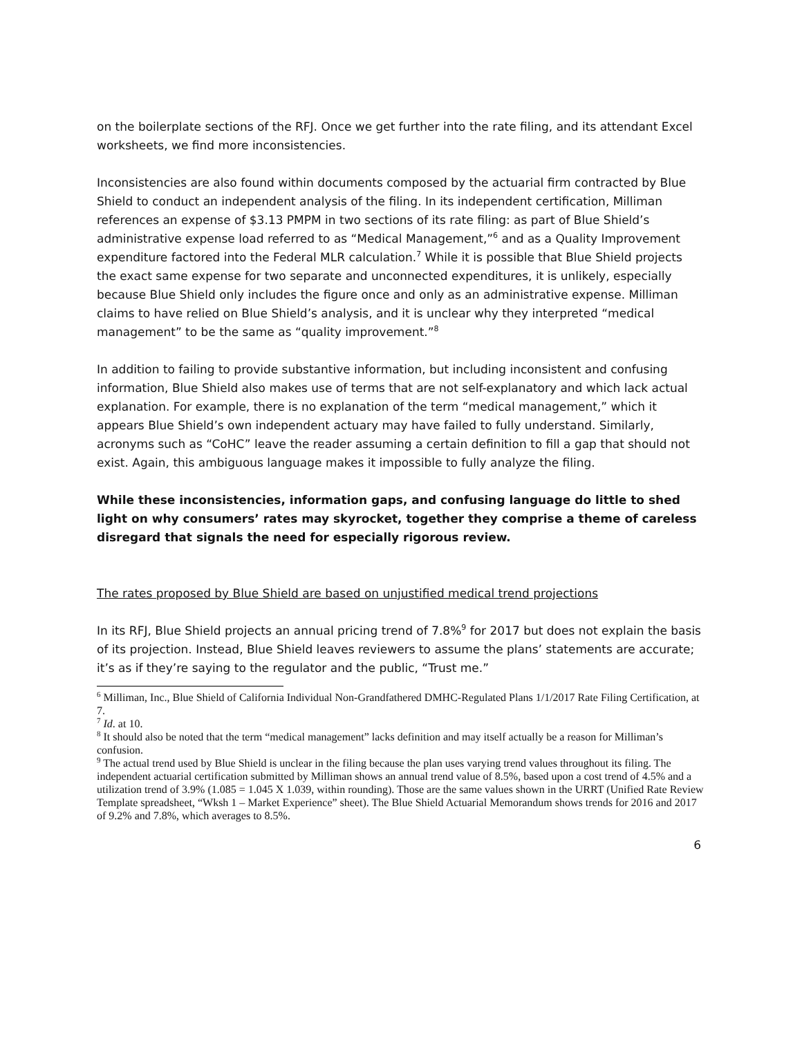on the boilerplate sections of the RFJ. Once we get further into the rate filing, and its attendant Excel worksheets, we find more inconsistencies.
Inconsistencies are also found within documents composed by the actuarial firm contracted by Blue Shield to conduct an independent analysis of the filing. In its independent certification, Milliman references an expense of $3.13 PMPM in two sections of its rate filing: as part of Blue Shield’s administrative expense load referred to as “Medical Management,”<sup>6</sup> and as a Quality Improvement expenditure factored into the Federal MLR calculation.<sup>7</sup> While it is possible that Blue Shield projects the exact same expense for two separate and unconnected expenditures, it is unlikely, especially because Blue Shield only includes the figure once and only as an administrative expense. Milliman claims to have relied on Blue Shield’s analysis, and it is unclear why they interpreted “medical management” to be the same as “quality improvement.”<sup>8</sup>
In addition to failing to provide substantive information, but including inconsistent and confusing information, Blue Shield also makes use of terms that are not self-explanatory and which lack actual explanation. For example, there is no explanation of the term “medical management,” which it appears Blue Shield’s own independent actuary may have failed to fully understand. Similarly, acronyms such as “CoHC” leave the reader assuming a certain definition to fill a gap that should not exist. Again, this ambiguous language makes it impossible to fully analyze the filing.
While these inconsistencies, information gaps, and confusing language do little to shed light on why consumers’ rates may skyrocket, together they comprise a theme of careless disregard that signals the need for especially rigorous review.
The rates proposed by Blue Shield are based on unjustified medical trend projections
In its RFJ, Blue Shield projects an annual pricing trend of 7.8%<sup>9</sup> for 2017 but does not explain the basis of its projection. Instead, Blue Shield leaves reviewers to assume the plans’ statements are accurate; it’s as if they’re saying to the regulator and the public, “Trust me.”
<sup>6</sup> Milliman, Inc., Blue Shield of California Individual Non-Grandfathered DMHC-Regulated Plans 1/1/2017 Rate Filing Certification, at 7.
<sup>7</sup> Id. at 10.
<sup>8</sup> It should also be noted that the term “medical management” lacks definition and may itself actually be a reason for Milliman’s confusion.
<sup>9</sup> The actual trend used by Blue Shield is unclear in the filing because the plan uses varying trend values throughout its filing. The independent actuarial certification submitted by Milliman shows an annual trend value of 8.5%, based upon a cost trend of 4.5% and a utilization trend of 3.9% (1.085 = 1.045 X 1.039, within rounding). Those are the same values shown in the URRT (Unified Rate Review Template spreadsheet, “Wksh 1 – Market Experience” sheet). The Blue Shield Actuarial Memorandum shows trends for 2016 and 2017 of 9.2% and 7.8%, which averages to 8.5%.
6